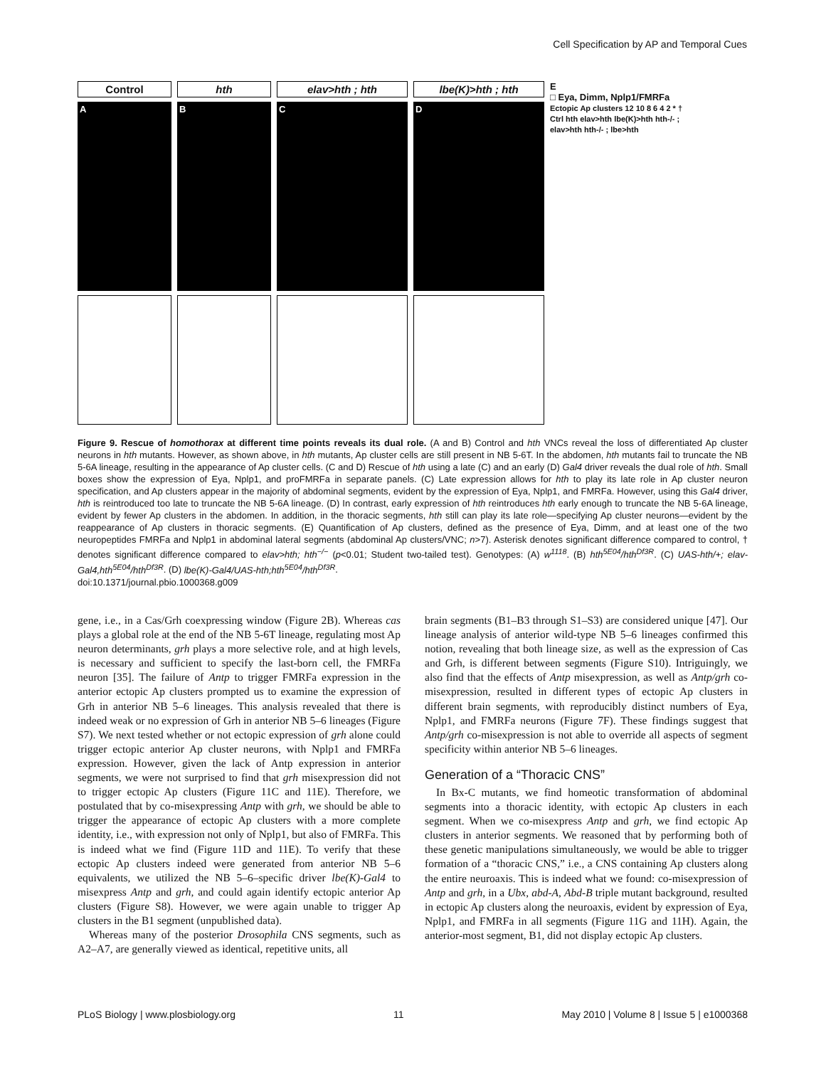Cell Specification by AP and Temporal Cues
Control
A
hth
B
elav>hth ; hth
C
lbe(K)>hth ; hth
D
E
□ Eya, Dimm, Nplp1/FMRFa
Ectopic Ap clusters 12 10 8 6 4 2 * †
Ctrl hth elav>hth lbe(K)>hth hth-/- ; elav>hth hth-/- ; lbe>hth
Figure 9. Rescue of homothorax at different time points reveals its dual role. (A and B) Control and hth VNCs reveal the loss of differentiated Ap cluster neurons in hth mutants. However, as shown above, in hth mutants, Ap cluster cells are still present in NB 5-6T. In the abdomen, hth mutants fail to truncate the NB 5-6A lineage, resulting in the appearance of Ap cluster cells. (C and D) Rescue of hth using a late (C) and an early (D) Gal4 driver reveals the dual role of hth. Small boxes show the expression of Eya, Nplp1, and proFMRFa in separate panels. (C) Late expression allows for hth to play its late role in Ap cluster neuron specification, and Ap clusters appear in the majority of abdominal segments, evident by the expression of Eya, Nplp1, and FMRFa. However, using this Gal4 driver, hth is reintroduced too late to truncate the NB 5-6A lineage. (D) In contrast, early expression of hth reintroduces hth early enough to truncate the NB 5-6A lineage, evident by fewer Ap clusters in the abdomen. In addition, in the thoracic segments, hth still can play its late role—specifying Ap cluster neurons—evident by the reappearance of Ap clusters in thoracic segments. (E) Quantification of Ap clusters, defined as the presence of Eya, Dimm, and at least one of the two neuropeptides FMRFa and Nplp1 in abdominal lateral segments (abdominal Ap clusters/VNC; n>7). Asterisk denotes significant difference compared to control, † denotes significant difference compared to elav>hth; hth<sup>−/−</sup> (p<0.01; Student two-tailed test). Genotypes: (A) w<sup>1118</sup>. (B) hth<sup>5E04</sup>/hth<sup>Df3R</sup>. (C) UAS-hth/+; elav-Gal4,hth<sup>5E04</sup>/hth<sup>Df3R</sup>. (D) lbe(K)-Gal4/UAS-hth;hth<sup>5E04</sup>/hth<sup>Df3R</sup>.
doi:10.1371/journal.pbio.1000368.g009
gene, i.e., in a Cas/Grh coexpressing window (Figure 2B). Whereas cas plays a global role at the end of the NB 5-6T lineage, regulating most Ap neuron determinants, grh plays a more selective role, and at high levels, is necessary and sufficient to specify the last-born cell, the FMRFa neuron [35]. The failure of Antp to trigger FMRFa expression in the anterior ectopic Ap clusters prompted us to examine the expression of Grh in anterior NB 5–6 lineages. This analysis revealed that there is indeed weak or no expression of Grh in anterior NB 5–6 lineages (Figure S7). We next tested whether or not ectopic expression of grh alone could trigger ectopic anterior Ap cluster neurons, with Nplp1 and FMRFa expression. However, given the lack of Antp expression in anterior segments, we were not surprised to find that grh misexpression did not to trigger ectopic Ap clusters (Figure 11C and 11E). Therefore, we postulated that by co-misexpressing Antp with grh, we should be able to trigger the appearance of ectopic Ap clusters with a more complete identity, i.e., with expression not only of Nplp1, but also of FMRFa. This is indeed what we find (Figure 11D and 11E). To verify that these ectopic Ap clusters indeed were generated from anterior NB 5–6 equivalents, we utilized the NB 5–6–specific driver lbe(K)-Gal4 to misexpress Antp and grh, and could again identify ectopic anterior Ap clusters (Figure S8). However, we were again unable to trigger Ap clusters in the B1 segment (unpublished data).
Whereas many of the posterior Drosophila CNS segments, such as A2–A7, are generally viewed as identical, repetitive units, all
brain segments (B1–B3 through S1–S3) are considered unique [47]. Our lineage analysis of anterior wild-type NB 5–6 lineages confirmed this notion, revealing that both lineage size, as well as the expression of Cas and Grh, is different between segments (Figure S10). Intriguingly, we also find that the effects of Antp misexpression, as well as Antp/grh co-misexpression, resulted in different types of ectopic Ap clusters in different brain segments, with reproducibly distinct numbers of Eya, Nplp1, and FMRFa neurons (Figure 7F). These findings suggest that Antp/grh co-misexpression is not able to override all aspects of segment specificity within anterior NB 5–6 lineages.
Generation of a “Thoracic CNS”
In Bx-C mutants, we find homeotic transformation of abdominal segments into a thoracic identity, with ectopic Ap clusters in each segment. When we co-misexpress Antp and grh, we find ectopic Ap clusters in anterior segments. We reasoned that by performing both of these genetic manipulations simultaneously, we would be able to trigger formation of a “thoracic CNS,” i.e., a CNS containing Ap clusters along the entire neuroaxis. This is indeed what we found: co-misexpression of Antp and grh, in a Ubx, abd-A, Abd-B triple mutant background, resulted in ectopic Ap clusters along the neuroaxis, evident by expression of Eya, Nplp1, and FMRFa in all segments (Figure 11G and 11H). Again, the anterior-most segment, B1, did not display ectopic Ap clusters.
PLoS Biology | www.plosbiology.org 11 May 2010 | Volume 8 | Issue 5 | e1000368